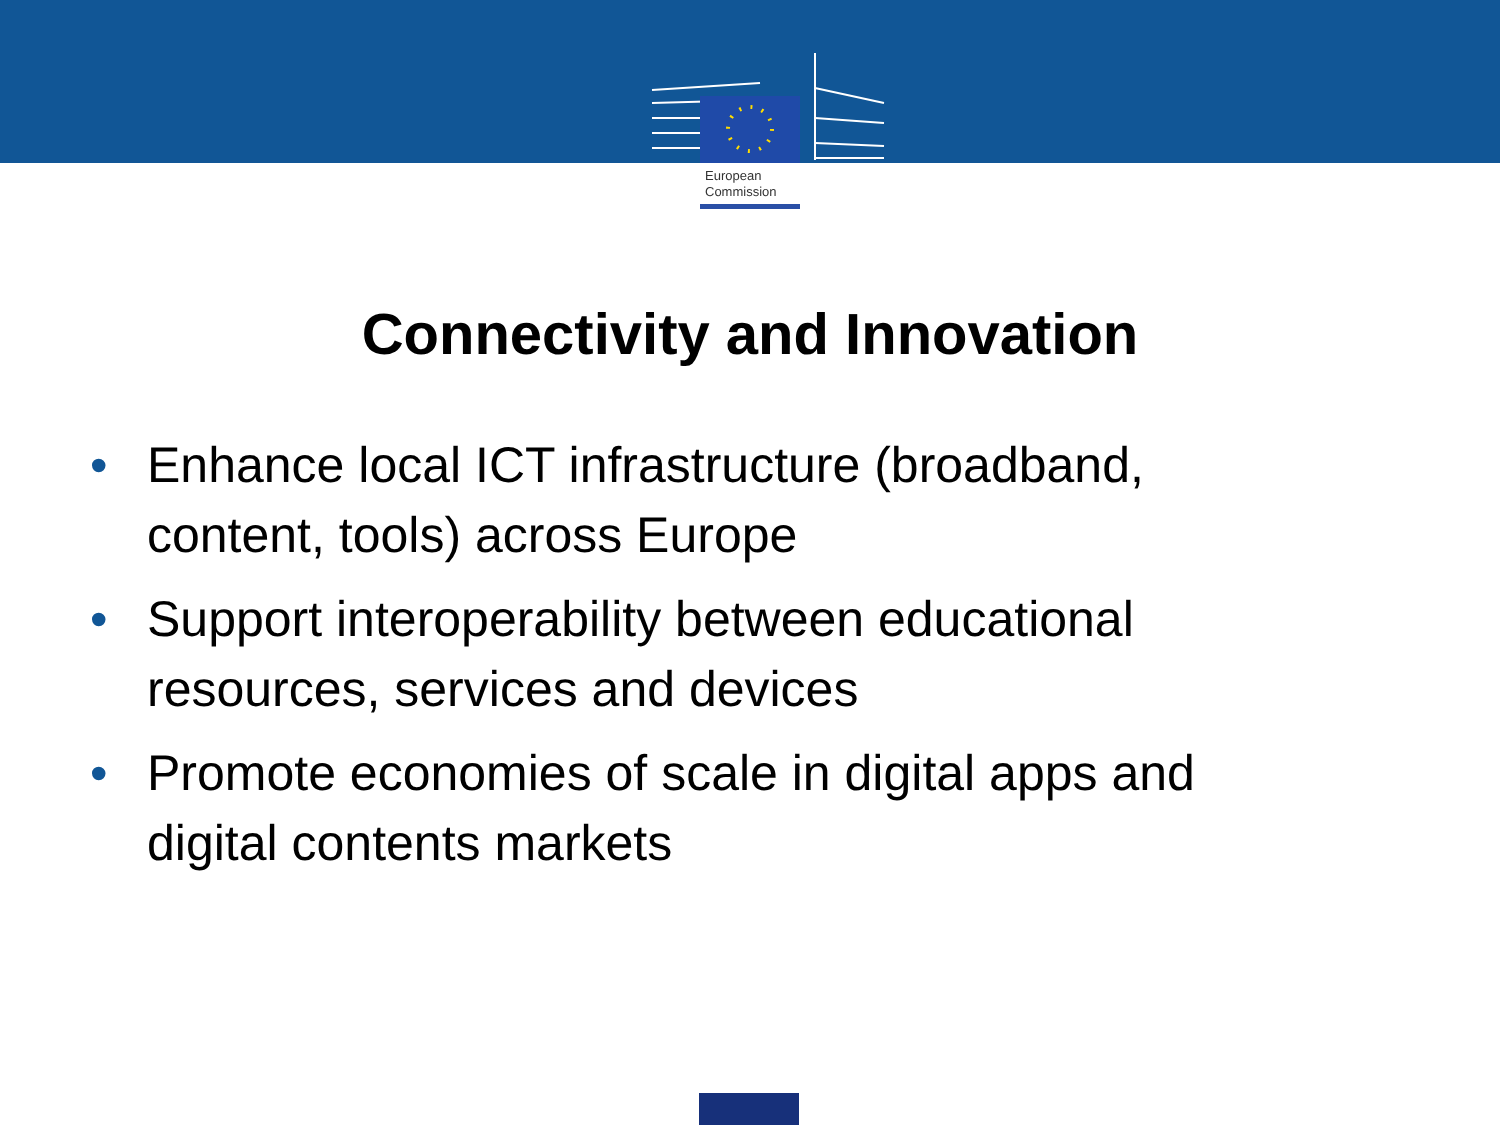European
Commission
Connectivity and Innovation
• Enhance local ICT infrastructure (broadband, content, tools) across Europe
• Support interoperability between educational resources, services and devices
• Promote economies of scale in digital apps and digital contents markets